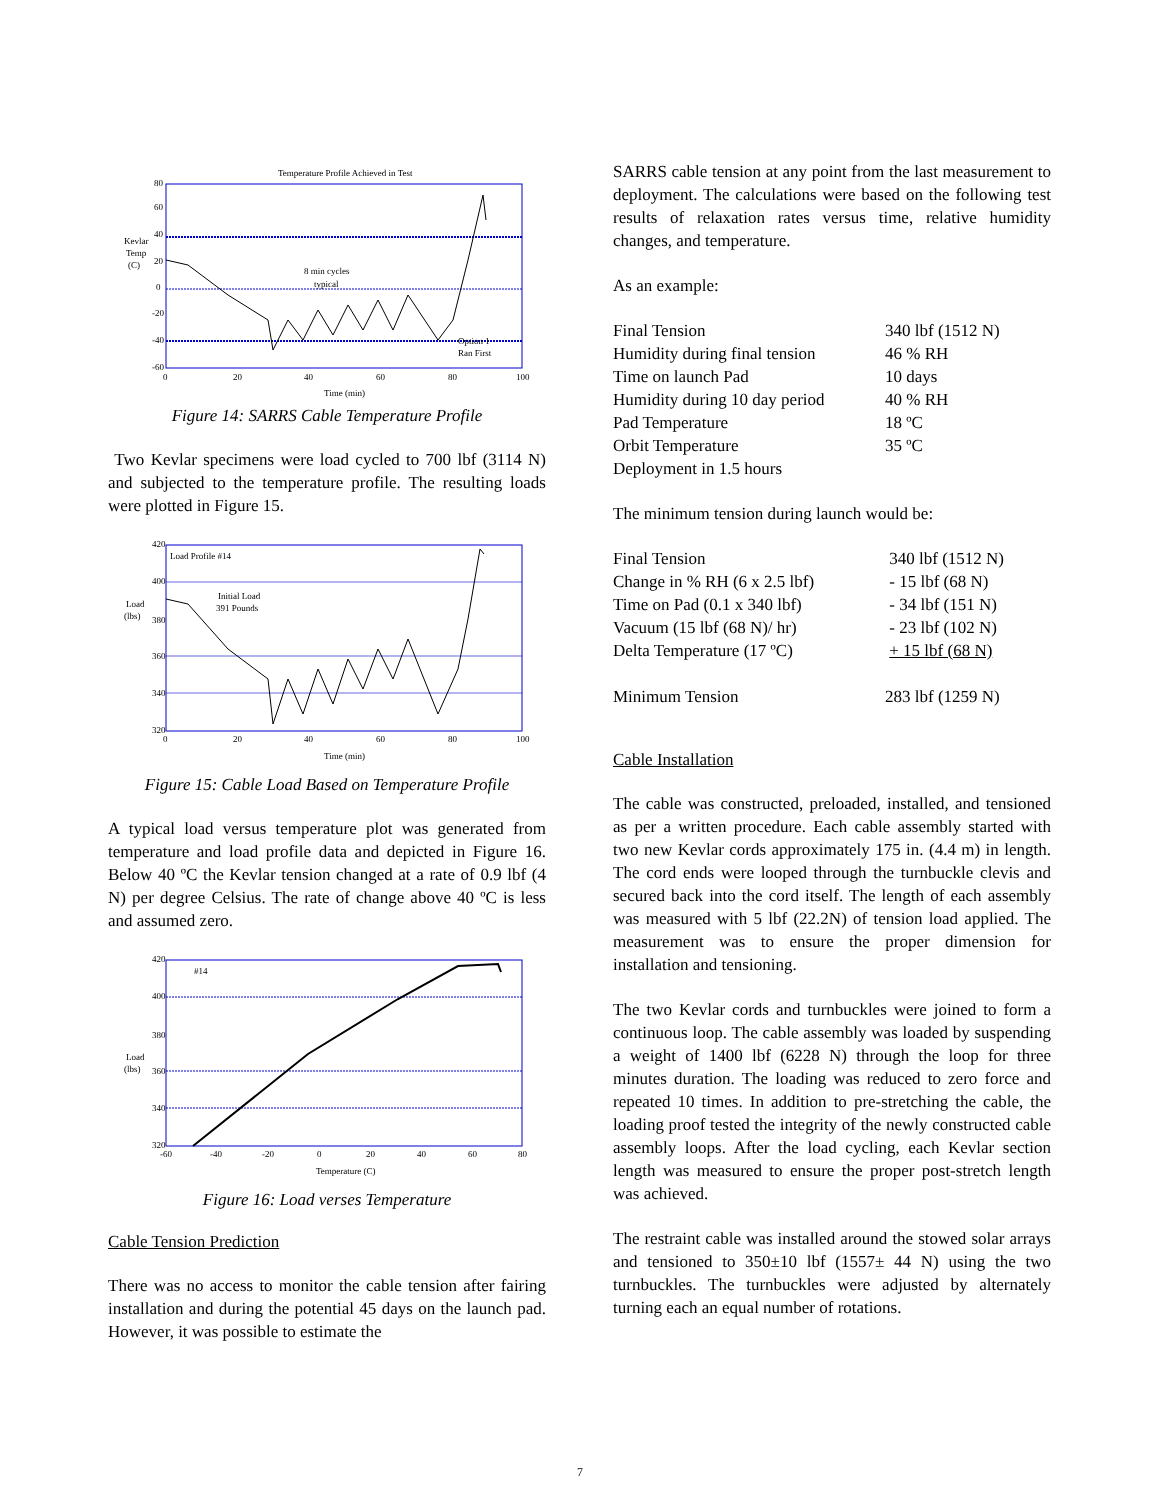Temperature Profile Achieved in Test
Kevlar
Temp
(C)
8 min cycles
typical
Option 1
Ran First
80
60
40
20
0
-20
-40
-60
0
20
40
60
80
100
Time (min)
Figure 14: SARRS Cable Temperature Profile
Two Kevlar specimens were load cycled to 700 lbf (3114 N) and subjected to the temperature profile. The resulting loads were plotted in Figure 15.
Load Profile #14
Initial Load
391 Pounds
Load
(lbs)
420
400
380
360
340
320
0
20
40
60
80
100
Time (min)
Figure 15: Cable Load Based on Temperature Profile
A typical load versus temperature plot was generated from temperature and load profile data and depicted in Figure 16. Below 40 ºC the Kevlar tension changed at a rate of 0.9 lbf (4 N) per degree Celsius. The rate of change above 40 ºC is less and assumed zero.
#14
Load
(lbs)
420
400
380
360
340
320
-60
-40
-20
0
20
40
60
80
Temperature (C)
Figure 16: Load verses Temperature
Cable Tension Prediction
There was no access to monitor the cable tension after fairing installation and during the potential 45 days on the launch pad. However, it was possible to estimate the
SARRS cable tension at any point from the last measurement to deployment. The calculations were based on the following test results of relaxation rates versus time, relative humidity changes, and temperature.
As an example:
| Final Tension | 340 lbf (1512 N) |
| Humidity during final tension | 46 % RH |
| Time on launch Pad | 10 days |
| Humidity during 10 day period | 40 % RH |
| Pad Temperature | 18 ºC |
| Orbit Temperature | 35 ºC |
| Deployment in 1.5 hours | |
The minimum tension during launch would be:
| Final Tension | 340 lbf (1512 N) |
| Change in % RH (6 x 2.5 lbf) | - 15 lbf (68 N) |
| Time on Pad (0.1 x 340 lbf) | - 34 lbf (151 N) |
| Vacuum (15 lbf (68 N)/ hr) | - 23 lbf (102 N) |
| Delta Temperature (17 ºC) | + 15 lbf (68 N) |
| Minimum Tension | 283 lbf (1259 N) |
Cable Installation
The cable was constructed, preloaded, installed, and tensioned as per a written procedure. Each cable assembly started with two new Kevlar cords approximately 175 in. (4.4 m) in length. The cord ends were looped through the turnbuckle clevis and secured back into the cord itself. The length of each assembly was measured with 5 lbf (22.2N) of tension load applied. The measurement was to ensure the proper dimension for installation and tensioning.
The two Kevlar cords and turnbuckles were joined to form a continuous loop. The cable assembly was loaded by suspending a weight of 1400 lbf (6228 N) through the loop for three minutes duration. The loading was reduced to zero force and repeated 10 times. In addition to pre-stretching the cable, the loading proof tested the integrity of the newly constructed cable assembly loops. After the load cycling, each Kevlar section length was measured to ensure the proper post-stretch length was achieved.
The restraint cable was installed around the stowed solar arrays and tensioned to 350±10 lbf (1557± 44 N) using the two turnbuckles. The turnbuckles were adjusted by alternately turning each an equal number of rotations.
7